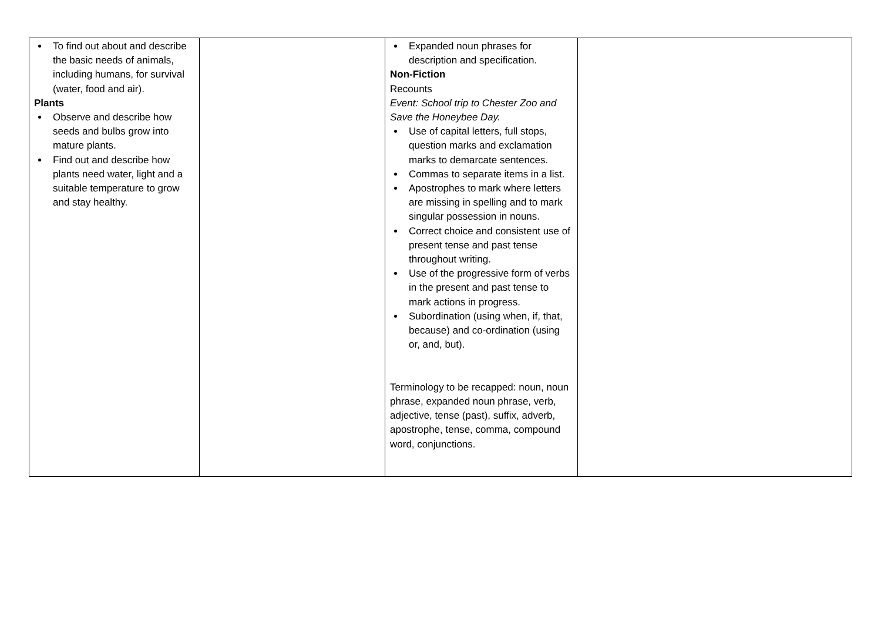| To find out about and describe the basic needs of animals, including humans, for survival (water, food and air). Plants Observe and describe how seeds and bulbs grow into mature plants. Find out and describe how plants need water, light and a suitable temperature to grow and stay healthy. | | Expanded noun phrases for description and specification. Non-Fiction Recounts Event: School trip to Chester Zoo and Save the Honeybee Day. Use of capital letters, full stops, question marks and exclamation marks to demarcate sentences. Commas to separate items in a list. Apostrophes to mark where letters are missing in spelling and to mark singular possession in nouns. Correct choice and consistent use of present tense and past tense throughout writing. Use of the progressive form of verbs in the present and past tense to mark actions in progress. Subordination (using when, if, that, because) and co-ordination (using or, and, but). Terminology to be recapped: noun, noun phrase, expanded noun phrase, verb, adjective, tense (past), suffix, adverb, apostrophe, tense, comma, compound word, conjunctions. | |